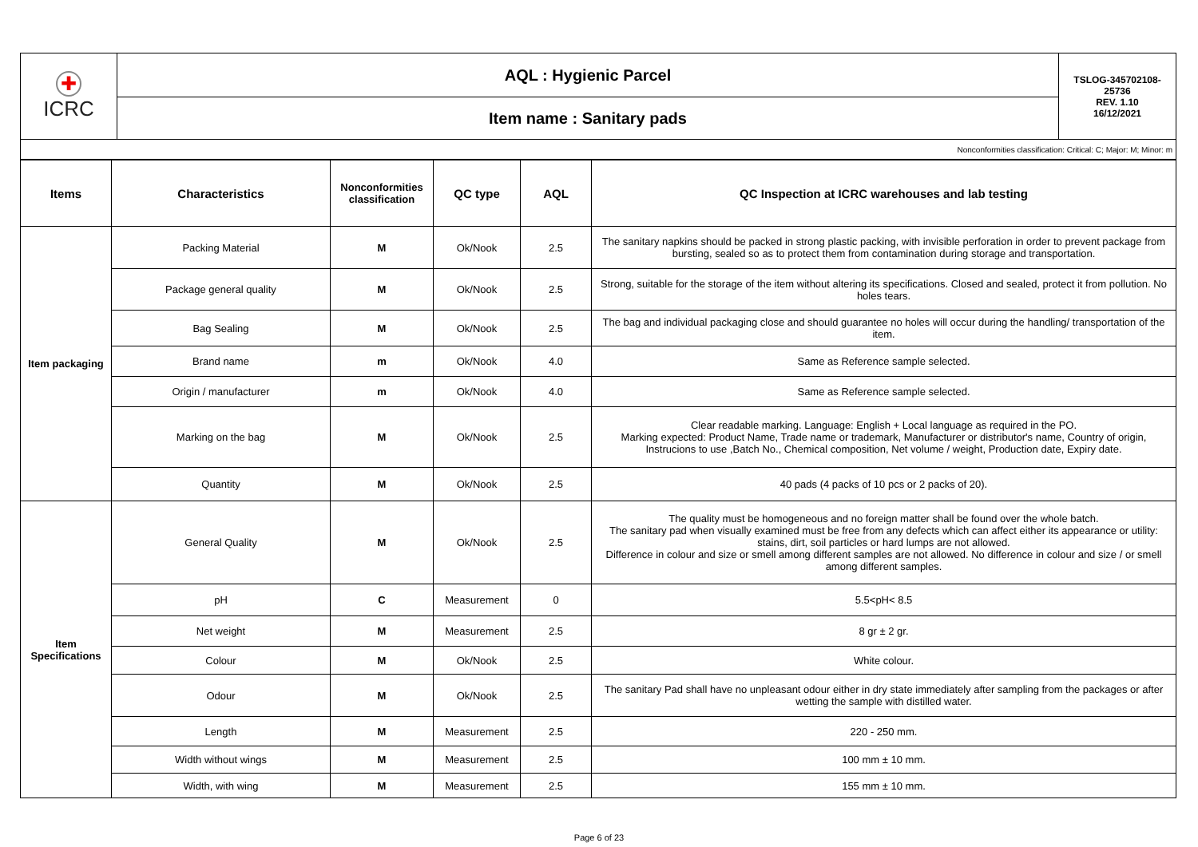| ✚ ICRC | AQL : Hygienic Parcel | TSLOG-345702108-25736 REV. 1.10 16/12/2021 |
| | Item name : Sanitary pads | |
| Nonconformities classification: Critical: C; Major: M; Minor: m | | |
| Items | Characteristics | Nonconformities classification | QC type | AQL | QC Inspection at ICRC warehouses and lab testing |
| --- | --- | --- | --- | --- | --- |
| Item packaging | Packing Material | M | Ok/Nook | 2.5 | The sanitary napkins should be packed in strong plastic packing, with invisible perforation in order to prevent package from bursting, sealed so as to protect them from contamination during storage and transportation. |
| | Package general quality | M | Ok/Nook | 2.5 | Strong, suitable for the storage of the item without altering its specifications. Closed and sealed, protect it from pollution. No holes tears. |
| | Bag Sealing | M | Ok/Nook | 2.5 | The bag and individual packaging close and should guarantee no holes will occur during the handling/ transportation of the item. |
| | Brand name | m | Ok/Nook | 4.0 | Same as Reference sample selected. |
| | Origin / manufacturer | m | Ok/Nook | 4.0 | Same as Reference sample selected. |
| | Marking on the bag | M | Ok/Nook | 2.5 | Clear readable marking. Language: English + Local language as required in the PO. Marking expected: Product Name, Trade name or trademark, Manufacturer or distributor's name, Country of origin, Instrucions to use ,Batch No., Chemical composition, Net volume / weight, Production date, Expiry date. |
| | Quantity | M | Ok/Nook | 2.5 | 40 pads (4 packs of 10 pcs or 2 packs of 20). |
| Item Specifications | General Quality | M | Ok/Nook | 2.5 | The quality must be homogeneous and no foreign matter shall be found over the whole batch. The sanitary pad when visually examined must be free from any defects which can affect either its appearance or utility: stains, dirt, soil particles or hard lumps are not allowed. Difference in colour and size or smell among different samples are not allowed. No difference in colour and size / or smell among different samples. |
| | pH | C | Measurement | 0 | 5.5<pH< 8.5 |
| | Net weight | M | Measurement | 2.5 | 8 gr ± 2 gr. |
| | Colour | M | Ok/Nook | 2.5 | White colour. |
| | Odour | M | Ok/Nook | 2.5 | The sanitary Pad shall have no unpleasant odour either in dry state immediately after sampling from the packages or after wetting the sample with distilled water. |
| | Length | M | Measurement | 2.5 | 220 - 250 mm. |
| | Width without wings | M | Measurement | 2.5 | 100 mm ± 10 mm. |
| | Width, with wing | M | Measurement | 2.5 | 155 mm ± 10 mm. |
Page 6 of 23